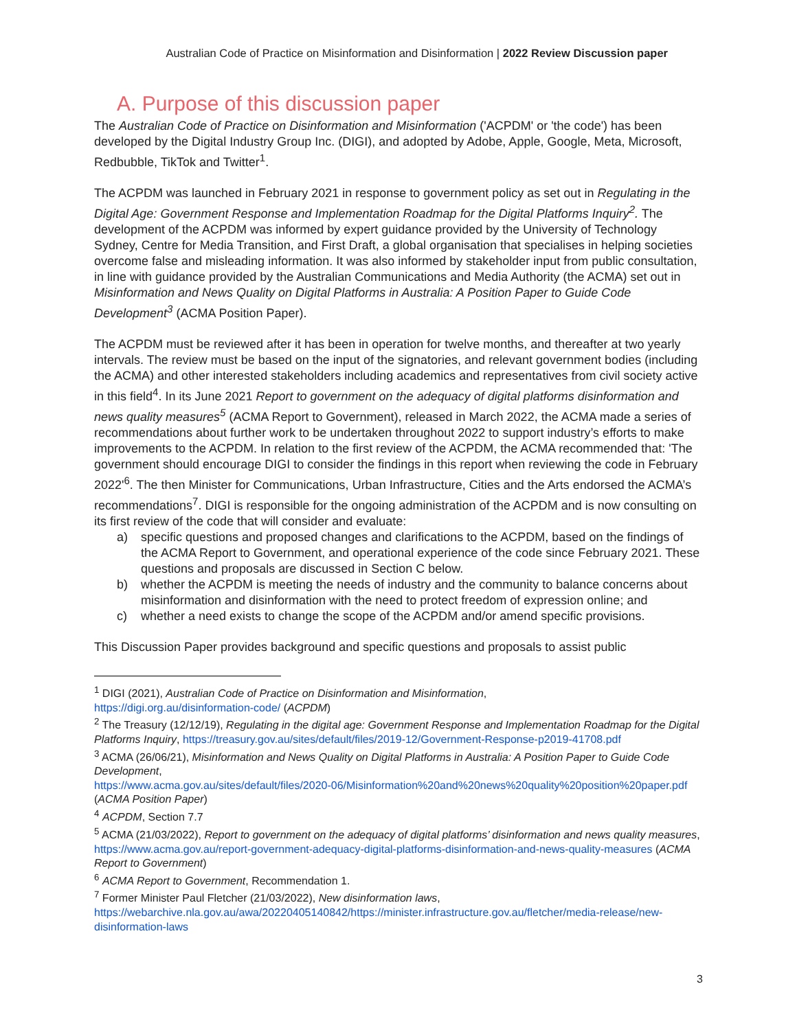Australian Code of Practice on Misinformation and Disinformation | 2022 Review Discussion paper
A. Purpose of this discussion paper
The Australian Code of Practice on Disinformation and Misinformation ('ACPDM' or 'the code') has been developed by the Digital Industry Group Inc. (DIGI), and adopted by Adobe, Apple, Google, Meta, Microsoft, Redbubble, TikTok and Twitter<sup>1</sup>.
The ACPDM was launched in February 2021 in response to government policy as set out in Regulating in the Digital Age: Government Response and Implementation Roadmap for the Digital Platforms Inquiry<sup>2</sup>. The development of the ACPDM was informed by expert guidance provided by the University of Technology Sydney, Centre for Media Transition, and First Draft, a global organisation that specialises in helping societies overcome false and misleading information. It was also informed by stakeholder input from public consultation, in line with guidance provided by the Australian Communications and Media Authority (the ACMA) set out in Misinformation and News Quality on Digital Platforms in Australia: A Position Paper to Guide Code Development<sup>3</sup> (ACMA Position Paper).
The ACPDM must be reviewed after it has been in operation for twelve months, and thereafter at two yearly intervals. The review must be based on the input of the signatories, and relevant government bodies (including the ACMA) and other interested stakeholders including academics and representatives from civil society active in this field<sup>4</sup>. In its June 2021 Report to government on the adequacy of digital platforms disinformation and news quality measures<sup>5</sup> (ACMA Report to Government), released in March 2022, the ACMA made a series of recommendations about further work to be undertaken throughout 2022 to support industry’s efforts to make improvements to the ACPDM. In relation to the first review of the ACPDM, the ACMA recommended that: 'The government should encourage DIGI to consider the findings in this report when reviewing the code in February 2022'<sup>6</sup>. The then Minister for Communications, Urban Infrastructure, Cities and the Arts endorsed the ACMA’s recommendations<sup>7</sup>. DIGI is responsible for the ongoing administration of the ACPDM and is now consulting on its first review of the code that will consider and evaluate:
a) specific questions and proposed changes and clarifications to the ACPDM, based on the findings of the ACMA Report to Government, and operational experience of the code since February 2021. These questions and proposals are discussed in Section C below.
b) whether the ACPDM is meeting the needs of industry and the community to balance concerns about misinformation and disinformation with the need to protect freedom of expression online; and
c) whether a need exists to change the scope of the ACPDM and/or amend specific provisions.
This Discussion Paper provides background and specific questions and proposals to assist public
<sup>1</sup> DIGI (2021), Australian Code of Practice on Disinformation and Misinformation,
https://digi.org.au/disinformation-code/ (ACPDM)
<sup>2</sup> The Treasury (12/12/19), Regulating in the digital age: Government Response and Implementation Roadmap for the Digital Platforms Inquiry, https://treasury.gov.au/sites/default/files/2019-12/Government-Response-p2019-41708.pdf
<sup>3</sup> ACMA (26/06/21), Misinformation and News Quality on Digital Platforms in Australia: A Position Paper to Guide Code Development,
https://www.acma.gov.au/sites/default/files/2020-06/Misinformation%20and%20news%20quality%20position%20paper.pdf (ACMA Position Paper)
<sup>4</sup> ACPDM, Section 7.7
<sup>5</sup> ACMA (21/03/2022), Report to government on the adequacy of digital platforms’ disinformation and news quality measures,
https://www.acma.gov.au/report-government-adequacy-digital-platforms-disinformation-and-news-quality-measures (ACMA Report to Government)
<sup>6</sup> ACMA Report to Government, Recommendation 1.
<sup>7</sup> Former Minister Paul Fletcher (21/03/2022), New disinformation laws,
https://webarchive.nla.gov.au/awa/20220405140842/https://minister.infrastructure.gov.au/fletcher/media-release/new-disinformation-laws
3